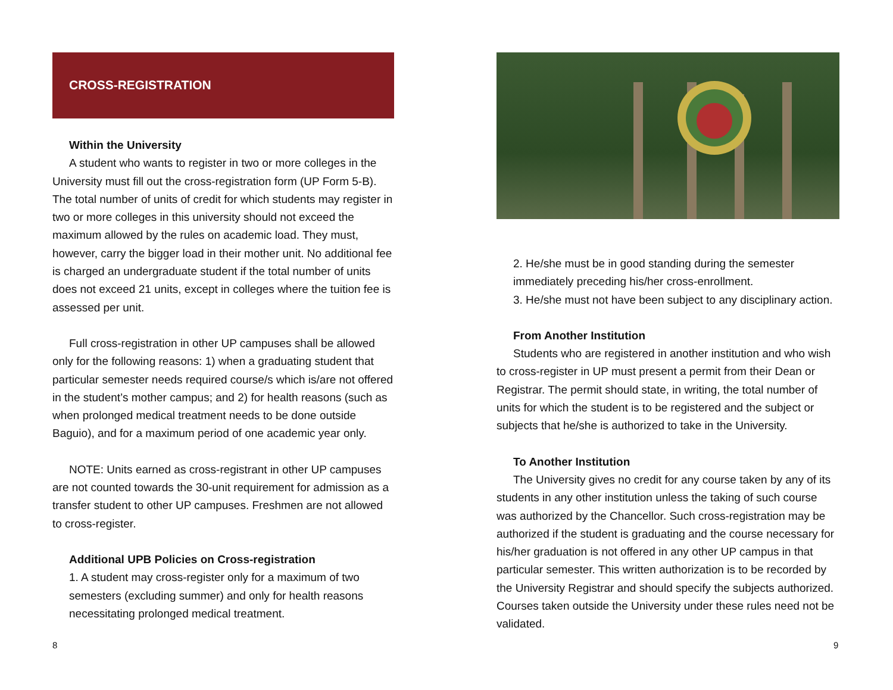CROSS-REGISTRATION
Within the University
A student who wants to register in two or more colleges in the University must fill out the cross-registration form (UP Form 5-B). The total number of units of credit for which students may register in two or more colleges in this university should not exceed the maximum allowed by the rules on academic load. They must, however, carry the bigger load in their mother unit. No additional fee is charged an undergraduate student if the total number of units does not exceed 21 units, except in colleges where the tuition fee is assessed per unit.
Full cross-registration in other UP campuses shall be allowed only for the following reasons: 1) when a graduating student that particular semester needs required course/s which is/are not offered in the student’s mother campus; and 2) for health reasons (such as when prolonged medical treatment needs to be done outside Baguio), and for a maximum period of one academic year only.
NOTE: Units earned as cross-registrant in other UP campuses are not counted towards the 30-unit requirement for admission as a transfer student to other UP campuses. Freshmen are not allowed to cross-register.
Additional UPB Policies on Cross-registration
1. A student may cross-register only for a maximum of two semesters (excluding summer) and only for health reasons necessitating prolonged medical treatment.
2. He/she must be in good standing during the semester immediately preceding his/her cross-enrollment.
3. He/she must not have been subject to any disciplinary action.
From Another Institution
Students who are registered in another institution and who wish to cross-register in UP must present a permit from their Dean or Registrar. The permit should state, in writing, the total number of units for which the student is to be registered and the subject or subjects that he/she is authorized to take in the University.
To Another Institution
The University gives no credit for any course taken by any of its students in any other institution unless the taking of such course was authorized by the Chancellor. Such cross-registration may be authorized if the student is graduating and the course necessary for his/her graduation is not offered in any other UP campus in that particular semester. This written authorization is to be recorded by the University Registrar and should specify the subjects authorized. Courses taken outside the University under these rules need not be validated.
8 9